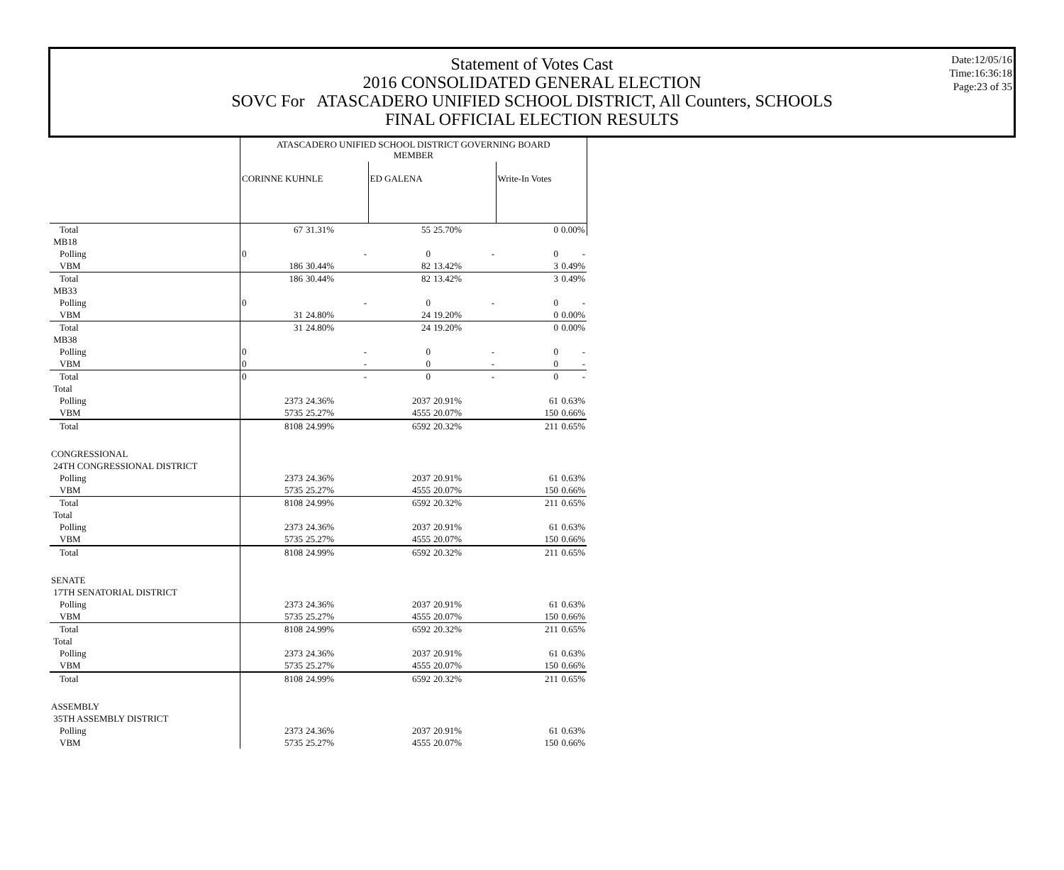Statement of Votes Cast
2016 CONSOLIDATED GENERAL ELECTION
SOVC For ATASCADERO UNIFIED SCHOOL DISTRICT, All Counters, SCHOOLS
FINAL OFFICIAL ELECTION RESULTS
Date:12/05/16
Time:16:36:18
Page:23 of 35
| | ATASCADERO UNIFIED SCHOOL DISTRICT GOVERNING BOARD MEMBER | | | | | |
| | CORINNE KUHNLE | | ED GALENA | | Write-In Votes | |
| Total | 67 | 31.31% | 55 | 25.70% | 0 | 0.00% |
| MB18 | | | | | | |
| Polling | 0 | - | 0 | - | 0 | - |
| VBM | 186 | 30.44% | 82 | 13.42% | 3 | 0.49% |
| Total | 186 | 30.44% | 82 | 13.42% | 3 | 0.49% |
| MB33 | | | | | | |
| Polling | 0 | - | 0 | - | 0 | - |
| VBM | 31 | 24.80% | 24 | 19.20% | 0 | 0.00% |
| Total | 31 | 24.80% | 24 | 19.20% | 0 | 0.00% |
| MB38 | | | | | | |
| Polling | 0 | - | 0 | - | 0 | - |
| VBM | 0 | - | 0 | - | 0 | - |
| Total | 0 | - | 0 | - | 0 | - |
| Total | | | | | | |
| Polling | 2373 | 24.36% | 2037 | 20.91% | 61 | 0.63% |
| VBM | 5735 | 25.27% | 4555 | 20.07% | 150 | 0.66% |
| Total | 8108 | 24.99% | 6592 | 20.32% | 211 | 0.65% |
| CONGRESSIONAL | | | | | | |
| 24TH CONGRESSIONAL DISTRICT | | | | | | |
| Polling | 2373 | 24.36% | 2037 | 20.91% | 61 | 0.63% |
| VBM | 5735 | 25.27% | 4555 | 20.07% | 150 | 0.66% |
| Total | 8108 | 24.99% | 6592 | 20.32% | 211 | 0.65% |
| Total | | | | | | |
| Polling | 2373 | 24.36% | 2037 | 20.91% | 61 | 0.63% |
| VBM | 5735 | 25.27% | 4555 | 20.07% | 150 | 0.66% |
| Total | 8108 | 24.99% | 6592 | 20.32% | 211 | 0.65% |
| SENATE | | | | | | |
| 17TH SENATORIAL DISTRICT | | | | | | |
| Polling | 2373 | 24.36% | 2037 | 20.91% | 61 | 0.63% |
| VBM | 5735 | 25.27% | 4555 | 20.07% | 150 | 0.66% |
| Total | 8108 | 24.99% | 6592 | 20.32% | 211 | 0.65% |
| Total | | | | | | |
| Polling | 2373 | 24.36% | 2037 | 20.91% | 61 | 0.63% |
| VBM | 5735 | 25.27% | 4555 | 20.07% | 150 | 0.66% |
| Total | 8108 | 24.99% | 6592 | 20.32% | 211 | 0.65% |
| ASSEMBLY | | | | | | |
| 35TH ASSEMBLY DISTRICT | | | | | | |
| Polling | 2373 | 24.36% | 2037 | 20.91% | 61 | 0.63% |
| VBM | 5735 | 25.27% | 4555 | 20.07% | 150 | 0.66% |